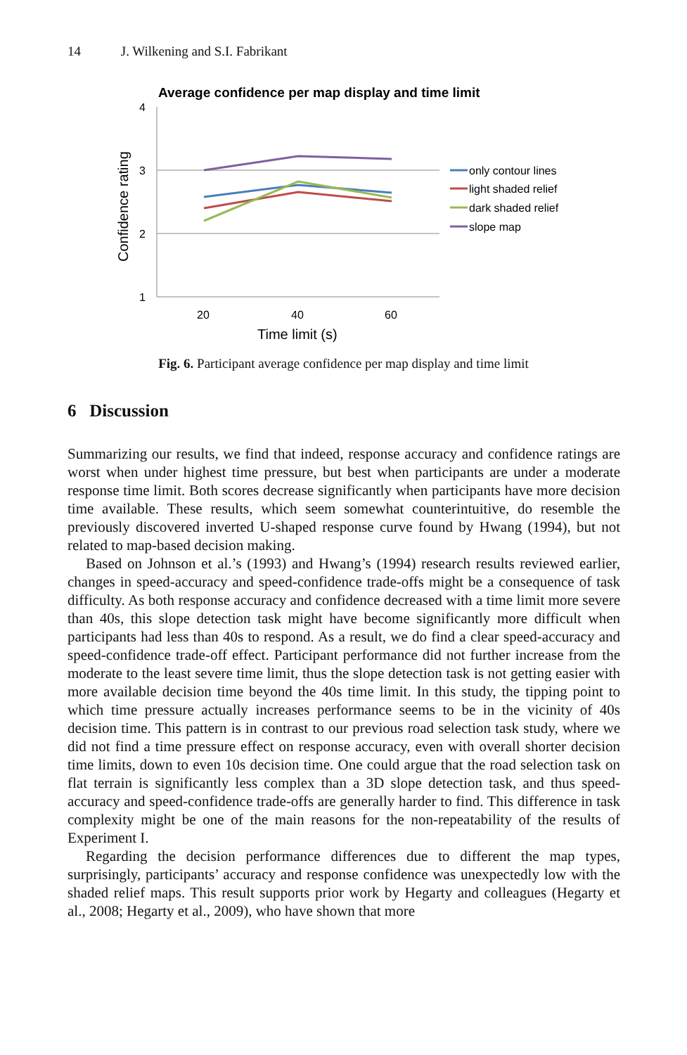14 J. Wilkening and S.I. Fabrikant
Average confidence per map display and time limit
4
3
2
1
Confidence rating
20
40
60
Time limit (s)
only contour lines
light shaded relief
dark shaded relief
slope map
Fig. 6. Participant average confidence per map display and time limit
6 Discussion
Summarizing our results, we find that indeed, response accuracy and confidence ratings are worst when under highest time pressure, but best when participants are under a moderate response time limit. Both scores decrease significantly when participants have more decision time available. These results, which seem somewhat counterintuitive, do resemble the previously discovered inverted U-shaped response curve found by Hwang (1994), but not related to map-based decision making.
Based on Johnson et al.’s (1993) and Hwang’s (1994) research results reviewed earlier, changes in speed-accuracy and speed-confidence trade-offs might be a consequence of task difficulty. As both response accuracy and confidence decreased with a time limit more severe than 40s, this slope detection task might have become significantly more difficult when participants had less than 40s to respond. As a result, we do find a clear speed-accuracy and speed-confidence trade-off effect. Participant performance did not further increase from the moderate to the least severe time limit, thus the slope detection task is not getting easier with more available decision time beyond the 40s time limit. In this study, the tipping point to which time pressure actually increases performance seems to be in the vicinity of 40s decision time. This pattern is in contrast to our previous road selection task study, where we did not find a time pressure effect on response accuracy, even with overall shorter decision time limits, down to even 10s decision time. One could argue that the road selection task on flat terrain is significantly less complex than a 3D slope detection task, and thus speed-accuracy and speed-confidence trade-offs are generally harder to find. This difference in task complexity might be one of the main reasons for the non-repeatability of the results of Experiment I.
Regarding the decision performance differences due to different the map types, surprisingly, participants’ accuracy and response confidence was unexpectedly low with the shaded relief maps. This result supports prior work by Hegarty and colleagues (Hegarty et al., 2008; Hegarty et al., 2009), who have shown that more